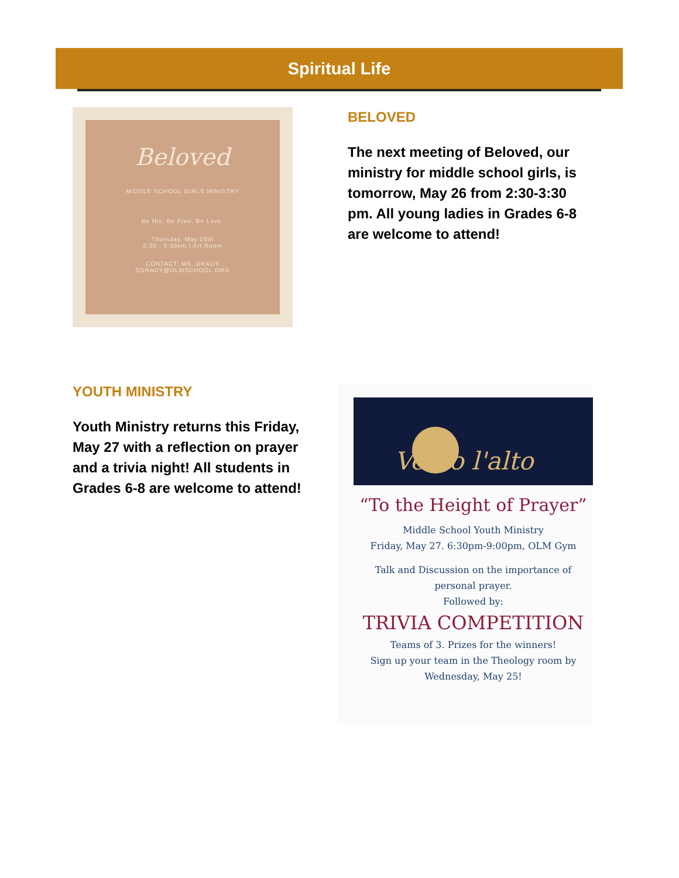Spiritual Life
Beloved
MIDDLE SCHOOL GIRLS MINISTRY
Be His. Be Free. Be Love.
Thursday, May 26th
2:30 - 3:30pm | Art Room
CONTACT: MS. GRADY
SGRADY@OLMSCHOOL.ORG
BELOVED
The next meeting of Beloved, our ministry for middle school girls, is tomorrow, May 26 from 2:30-3:30 pm. All young ladies in Grades 6-8 are welcome to attend!
YOUTH MINISTRY
Youth Ministry returns this Friday, May 27 with a reflection on prayer and a trivia night! All students in Grades 6-8 are welcome to attend!
Verso l'alto
“To the Height of Prayer”
Middle School Youth Ministry
Friday, May 27. 6:30pm-9:00pm, OLM Gym
Talk and Discussion on the importance of personal prayer.
Followed by:
TRIVIA COMPETITION
Teams of 3. Prizes for the winners!
Sign up your team in the Theology room by Wednesday, May 25!